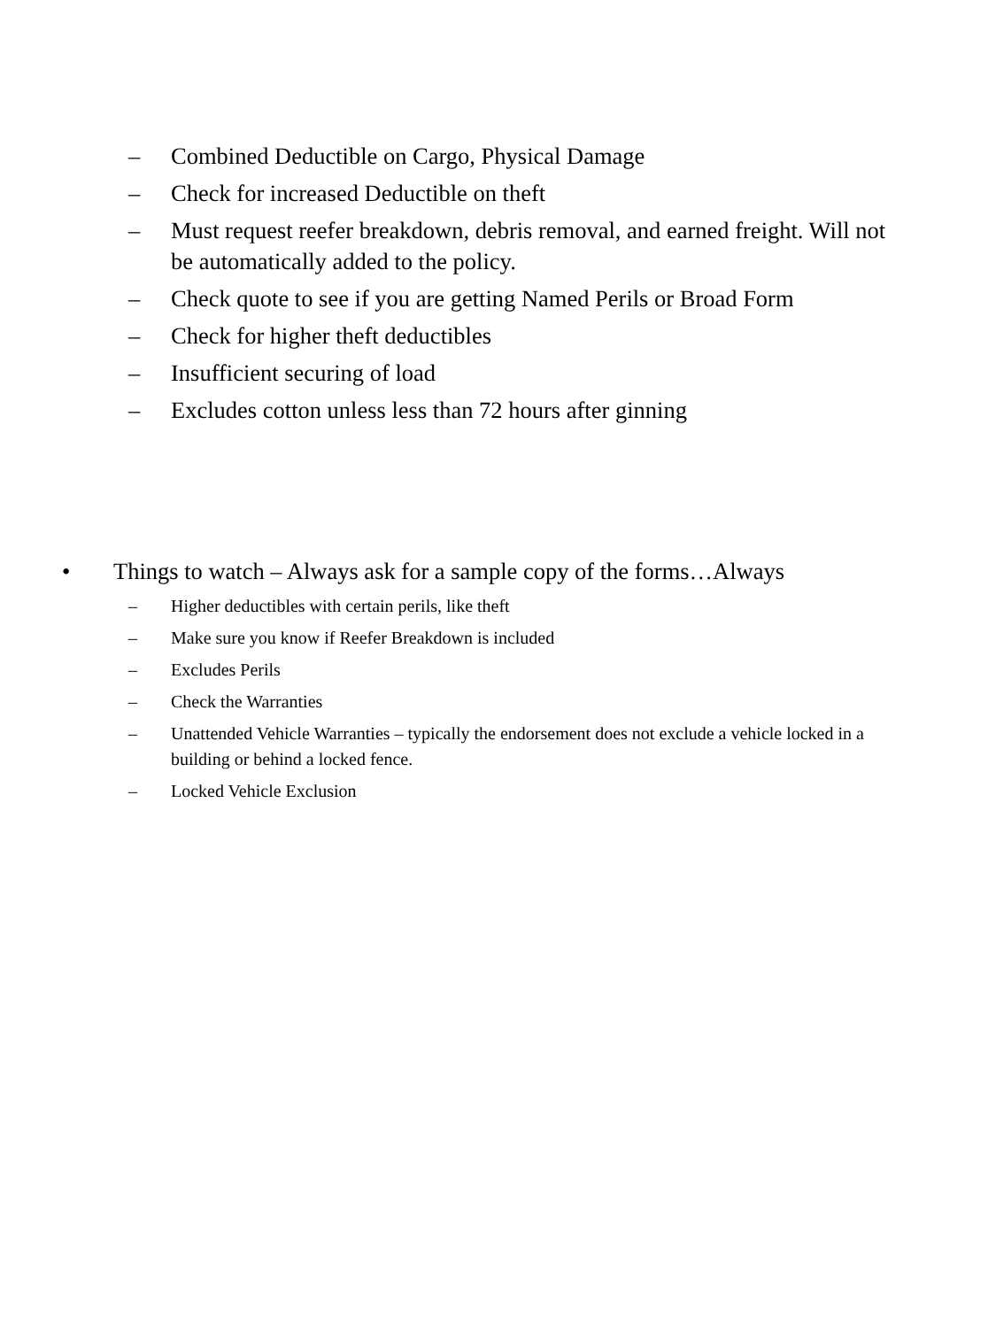–
Combined Deductible on Cargo, Physical Damage
–
Check for increased Deductible on theft
–
Must request reefer breakdown, debris removal, and earned freight. Will not be automatically added to the policy.
–
Check quote to see if you are getting Named Perils or Broad Form
–
Check for higher theft deductibles
–
Insufficient securing of load
–
Excludes cotton unless less than 72 hours after ginning
•
Things to watch – Always ask for a sample copy of the forms…Always
–
Higher deductibles with certain perils, like theft
–
Make sure you know if Reefer Breakdown is included
–
Excludes Perils
–
Check the Warranties
–
Unattended Vehicle Warranties – typically the endorsement does not exclude a vehicle locked in a building or behind a locked fence.
–
Locked Vehicle Exclusion